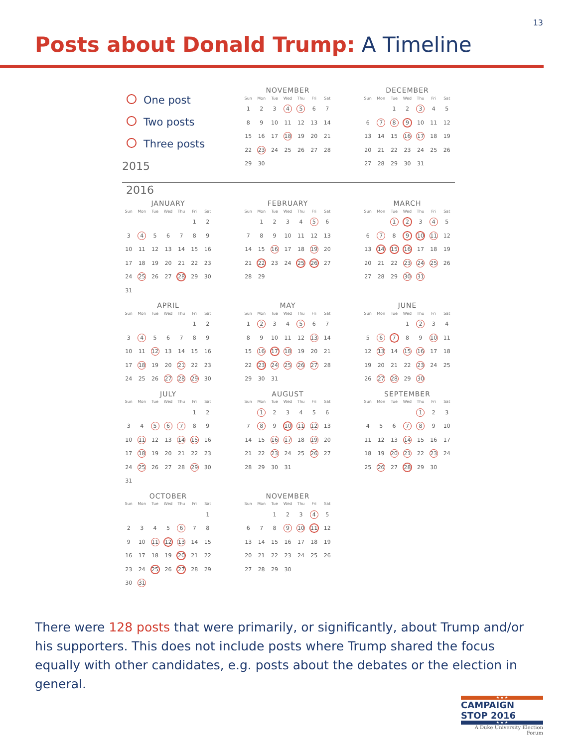13
Posts about Donald Trump: A Timeline
One post
Two posts
Three posts
2015
NOVEMBER
| Sun | Mon | Tue | Wed | Thu | Fri | Sat |
| --- | --- | --- | --- | --- | --- | --- |
| 1 | 2 | 3 | 4 | 5 | 6 | 7 |
| 8 | 9 | 10 | 11 | 12 | 13 | 14 |
| 15 | 16 | 17 | 18 | 19 | 20 | 21 |
| 22 | 23 | 24 | 25 | 26 | 27 | 28 |
| 29 | 30 | | | | | |
DECEMBER
| Sun | Mon | Tue | Wed | Thu | Fri | Sat |
| --- | --- | --- | --- | --- | --- | --- |
| | | 1 | 2 | 3 | 4 | 5 |
| 6 | 7 | 8 | 9 | 10 | 11 | 12 |
| 13 | 14 | 15 | 16 | 17 | 18 | 19 |
| 20 | 21 | 22 | 23 | 24 | 25 | 26 |
| 27 | 28 | 29 | 30 | 31 | | |
2016
JANUARY
| Sun | Mon | Tue | Wed | Thu | Fri | Sat |
| --- | --- | --- | --- | --- | --- | --- |
| | | | | | 1 | 2 |
| 3 | 4 | 5 | 6 | 7 | 8 | 9 |
| 10 | 11 | 12 | 13 | 14 | 15 | 16 |
| 17 | 18 | 19 | 20 | 21 | 22 | 23 |
| 24 | 25 | 26 | 27 | 28 | 29 | 30 |
| 31 | | | | | | |
FEBRUARY
| Sun | Mon | Tue | Wed | Thu | Fri | Sat |
| --- | --- | --- | --- | --- | --- | --- |
| | 1 | 2 | 3 | 4 | 5 | 6 |
| 7 | 8 | 9 | 10 | 11 | 12 | 13 |
| 14 | 15 | 16 | 17 | 18 | 19 | 20 |
| 21 | 22 | 23 | 24 | 25 | 26 | 27 |
| 28 | 29 | | | | | |
MARCH
| Sun | Mon | Tue | Wed | Thu | Fri | Sat |
| --- | --- | --- | --- | --- | --- | --- |
| | | 1 | 2 | 3 | 4 | 5 |
| 6 | 7 | 8 | 9 | 10 | 11 | 12 |
| 13 | 14 | 15 | 16 | 17 | 18 | 19 |
| 20 | 21 | 22 | 23 | 24 | 25 | 26 |
| 27 | 28 | 29 | 30 | 31 | | |
APRIL
| Sun | Mon | Tue | Wed | Thu | Fri | Sat |
| --- | --- | --- | --- | --- | --- | --- |
| | | | | | 1 | 2 |
| 3 | 4 | 5 | 6 | 7 | 8 | 9 |
| 10 | 11 | 12 | 13 | 14 | 15 | 16 |
| 17 | 18 | 19 | 20 | 21 | 22 | 23 |
| 24 | 25 | 26 | 27 | 28 | 29 | 30 |
MAY
| Sun | Mon | Tue | Wed | Thu | Fri | Sat |
| --- | --- | --- | --- | --- | --- | --- |
| 1 | 2 | 3 | 4 | 5 | 6 | 7 |
| 8 | 9 | 10 | 11 | 12 | 13 | 14 |
| 15 | 16 | 17 | 18 | 19 | 20 | 21 |
| 22 | 23 | 24 | 25 | 26 | 27 | 28 |
| 29 | 30 | 31 | | | | |
JUNE
| Sun | Mon | Tue | Wed | Thu | Fri | Sat |
| --- | --- | --- | --- | --- | --- | --- |
| | | | 1 | 2 | 3 | 4 |
| 5 | 6 | 7 | 8 | 9 | 10 | 11 |
| 12 | 13 | 14 | 15 | 16 | 17 | 18 |
| 19 | 20 | 21 | 22 | 23 | 24 | 25 |
| 26 | 27 | 28 | 29 | 30 | | |
JULY
| Sun | Mon | Tue | Wed | Thu | Fri | Sat |
| --- | --- | --- | --- | --- | --- | --- |
| | | | | | 1 | 2 |
| 3 | 4 | 5 | 6 | 7 | 8 | 9 |
| 10 | 11 | 12 | 13 | 14 | 15 | 16 |
| 17 | 18 | 19 | 20 | 21 | 22 | 23 |
| 24 | 25 | 26 | 27 | 28 | 29 | 30 |
| 31 | | | | | | |
AUGUST
| Sun | Mon | Tue | Wed | Thu | Fri | Sat |
| --- | --- | --- | --- | --- | --- | --- |
| | 1 | 2 | 3 | 4 | 5 | 6 |
| 7 | 8 | 9 | 10 | 11 | 12 | 13 |
| 14 | 15 | 16 | 17 | 18 | 19 | 20 |
| 21 | 22 | 23 | 24 | 25 | 26 | 27 |
| 28 | 29 | 30 | 31 | | | |
SEPTEMBER
| Sun | Mon | Tue | Wed | Thu | Fri | Sat |
| --- | --- | --- | --- | --- | --- | --- |
| | | | | 1 | 2 | 3 |
| 4 | 5 | 6 | 7 | 8 | 9 | 10 |
| 11 | 12 | 13 | 14 | 15 | 16 | 17 |
| 18 | 19 | 20 | 21 | 22 | 23 | 24 |
| 25 | 26 | 27 | 28 | 29 | 30 | |
OCTOBER
| Sun | Mon | Tue | Wed | Thu | Fri | Sat |
| --- | --- | --- | --- | --- | --- | --- |
| | | | | | | 1 |
| 2 | 3 | 4 | 5 | 6 | 7 | 8 |
| 9 | 10 | 11 | 12 | 13 | 14 | 15 |
| 16 | 17 | 18 | 19 | 20 | 21 | 22 |
| 23 | 24 | 25 | 26 | 27 | 28 | 29 |
| 30 | 31 | | | | | |
NOVEMBER
| Sun | Mon | Tue | Wed | Thu | Fri | Sat |
| --- | --- | --- | --- | --- | --- | --- |
| | | 1 | 2 | 3 | 4 | 5 |
| 6 | 7 | 8 | 9 | 10 | 11 | 12 |
| 13 | 14 | 15 | 16 | 17 | 18 | 19 |
| 20 | 21 | 22 | 23 | 24 | 25 | 26 |
| 27 | 28 | 29 | 30 | | | |
There were 128 posts that were primarily, or significantly, about Trump and/or his supporters. This does not include posts where Trump shared the focus equally with other candidates, e.g. posts about the debates or the election in general.
★ ★ ★
CAMPAIGN STOP 2016
★ ★ ★
A Duke University Election Forum